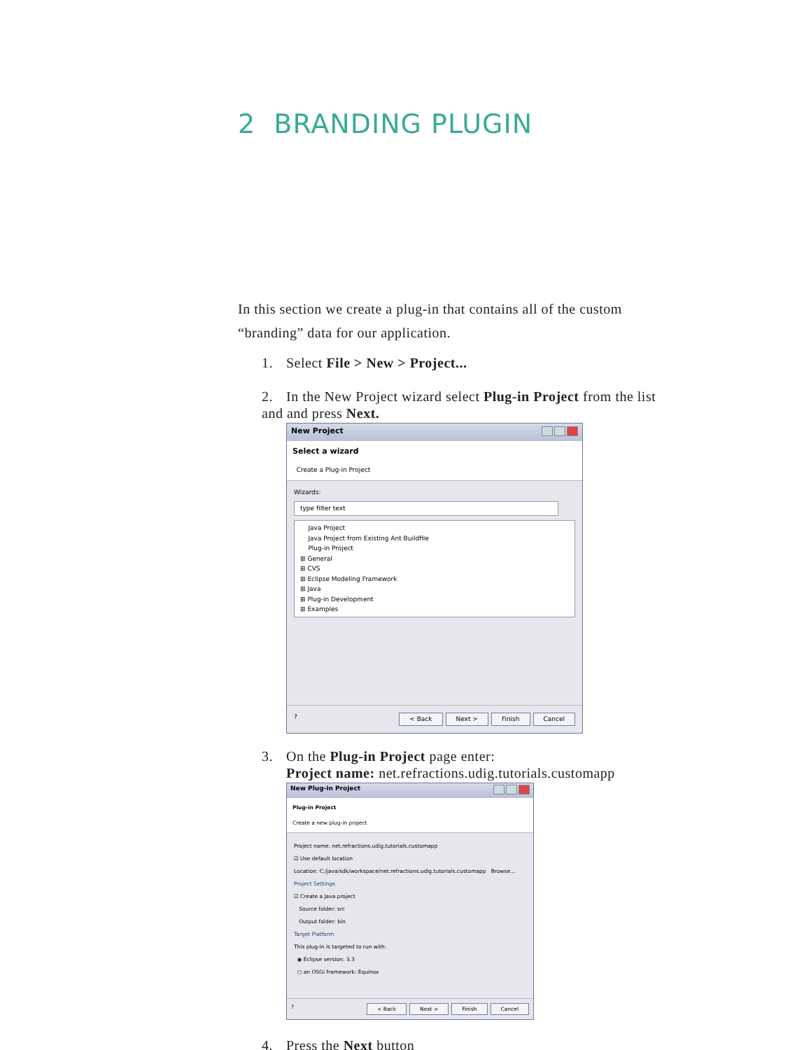2 BRANDING PLUGIN
In this section we create a plug-in that contains all of the custom “branding” data for our application.
1. Select File > New > Project...
2. In the New Project wizard select Plug-in Project from the list
and and press Next.
New Project
Select a wizard
Create a Plug-in Project
Wizards:
type filter text
Java Project
Java Project from Existing Ant Buildfile
Plug-in Project
⊞ General
⊞ CVS
⊞ Eclipse Modeling Framework
⊞ Java
⊞ Plug-in Development
⊞ Examples
? < Back Next > Finish Cancel
3. On the Plug-in Project page enter:
Project name: net.refractions.udig.tutorials.customapp
New Plug-in Project
Plug-in Project
Create a new plug-in project
Project name: net.refractions.udig.tutorials.customapp
☑ Use default location
Location: C:/java/sdk/workspace/net.refractions.udig.tutorials.customapp Browse...
Project Settings
☑ Create a Java project
Source folder: src
Output folder: bin
Target Platform
This plug-in is targeted to run with:
◉ Eclipse version: 3.3
○ an OSGi framework: Equinox
? < Back Next > Finish Cancel
4. Press the Next button